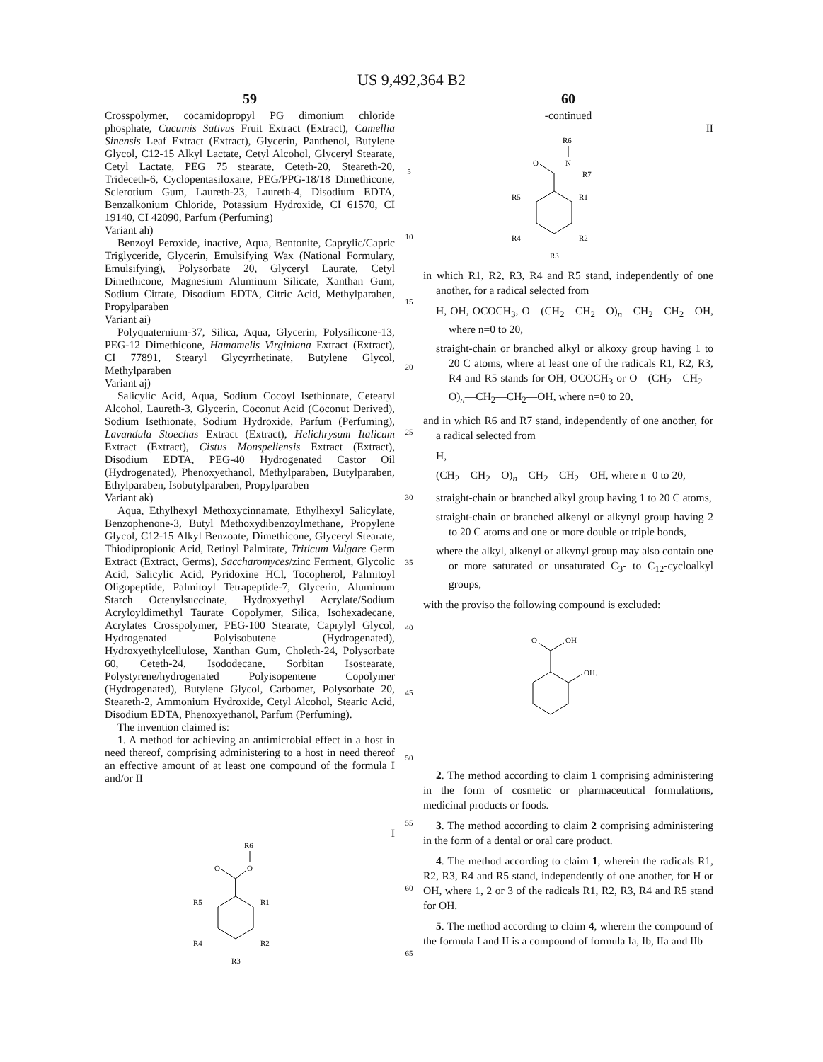US 9,492,364 B2
59
Crosspolymer, cocamidopropyl PG dimonium chloride phosphate, Cucumis Sativus Fruit Extract (Extract), Camellia Sinensis Leaf Extract (Extract), Glycerin, Panthenol, Butylene Glycol, C12-15 Alkyl Lactate, Cetyl Alcohol, Glyceryl Stearate, Cetyl Lactate, PEG 75 stearate, Ceteth-20, Steareth-20, Trideceth-6, Cyclopentasiloxane, PEG/PPG-18/18 Dimethicone, Sclerotium Gum, Laureth-23, Laureth-4, Disodium EDTA, Benzalkonium Chloride, Potassium Hydroxide, CI 61570, CI 19140, CI 42090, Parfum (Perfuming)
Variant ah)
Benzoyl Peroxide, inactive, Aqua, Bentonite, Caprylic/Capric Triglyceride, Glycerin, Emulsifying Wax (National Formulary, Emulsifying), Polysorbate 20, Glyceryl Laurate, Cetyl Dimethicone, Magnesium Aluminum Silicate, Xanthan Gum, Sodium Citrate, Disodium EDTA, Citric Acid, Methylparaben, Propylparaben
Variant ai)
Polyquaternium-37, Silica, Aqua, Glycerin, Polysilicone-13, PEG-12 Dimethicone, Hamamelis Virginiana Extract (Extract), CI 77891, Stearyl Glycyrrhetinate, Butylene Glycol, Methylparaben
Variant aj)
Salicylic Acid, Aqua, Sodium Cocoyl Isethionate, Cetearyl Alcohol, Laureth-3, Glycerin, Coconut Acid (Coconut Derived), Sodium Isethionate, Sodium Hydroxide, Parfum (Perfuming), Lavandula Stoechas Extract (Extract), Helichrysum Italicum Extract (Extract), Cistus Monspeliensis Extract (Extract), Disodium EDTA, PEG-40 Hydrogenated Castor Oil (Hydrogenated), Phenoxyethanol, Methylparaben, Butylparaben, Ethylparaben, Isobutylparaben, Propylparaben
Variant ak)
Aqua, Ethylhexyl Methoxycinnamate, Ethylhexyl Salicylate, Benzophenone-3, Butyl Methoxydibenzoylmethane, Propylene Glycol, C12-15 Alkyl Benzoate, Dimethicone, Glyceryl Stearate, Thiodipropionic Acid, Retinyl Palmitate, Triticum Vulgare Germ Extract (Extract, Germs), Saccharomyces/zinc Ferment, Glycolic Acid, Salicylic Acid, Pyridoxine HCl, Tocopherol, Palmitoyl Oligopeptide, Palmitoyl Tetrapeptide-7, Glycerin, Aluminum Starch Octenylsuccinate, Hydroxyethyl Acrylate/Sodium Acryloyldimethyl Taurate Copolymer, Silica, Isohexadecane, Acrylates Crosspolymer, PEG-100 Stearate, Caprylyl Glycol, Hydrogenated Polyisobutene (Hydrogenated), Hydroxyethylcellulose, Xanthan Gum, Choleth-24, Polysorbate 60, Ceteth-24, Isododecane, Sorbitan Isostearate, Polystyrene/hydrogenated Polyisopentene Copolymer (Hydrogenated), Butylene Glycol, Carbomer, Polysorbate 20, Steareth-2, Ammonium Hydroxide, Cetyl Alcohol, Stearic Acid, Disodium EDTA, Phenoxyethanol, Parfum (Perfuming).
The invention claimed is:
1. A method for achieving an antimicrobial effect in a host in need thereof, comprising administering to a host in need thereof an effective amount of at least one compound of the formula I and/or II
I
R6
O
O
R1
R5
R2
R4
R3
5
10
15
20
25
30
35
40
45
50
55
60
65
60
-continued
II
R6
N
R7
O
R1
R5
R2
R4
R3
in which R1, R2, R3, R4 and R5 stand, independently of one another, for a radical selected from
H, OH, OCOCH<sub>3</sub>, O—(CH<sub>2</sub>—CH<sub>2</sub>—O)<sub>n</sub>—CH<sub>2</sub>—CH<sub>2</sub>—OH, where n=0 to 20,
straight-chain or branched alkyl or alkoxy group having 1 to 20 C atoms, where at least one of the radicals R1, R2, R3, R4 and R5 stands for OH, OCOCH<sub>3</sub> or O—(CH<sub>2</sub>—CH<sub>2</sub>—O)<sub>n</sub>—CH<sub>2</sub>—CH<sub>2</sub>—OH, where n=0 to 20,
and in which R6 and R7 stand, independently of one another, for a radical selected from
H,
(CH<sub>2</sub>—CH<sub>2</sub>—O)<sub>n</sub>—CH<sub>2</sub>—CH<sub>2</sub>—OH, where n=0 to 20,
straight-chain or branched alkyl group having 1 to 20 C atoms,
straight-chain or branched alkenyl or alkynyl group having 2 to 20 C atoms and one or more double or triple bonds,
where the alkyl, alkenyl or alkynyl group may also contain one or more saturated or unsaturated C<sub>3</sub>- to C<sub>12</sub>-cycloalkyl groups,
with the proviso the following compound is excluded:
O
OH
OH.
2. The method according to claim 1 comprising administering in the form of cosmetic or pharmaceutical formulations, medicinal products or foods.
3. The method according to claim 2 comprising administering in the form of a dental or oral care product.
4. The method according to claim 1, wherein the radicals R1, R2, R3, R4 and R5 stand, independently of one another, for H or OH, where 1, 2 or 3 of the radicals R1, R2, R3, R4 and R5 stand for OH.
5. The method according to claim 4, wherein the compound of the formula I and II is a compound of formula Ia, Ib, IIa and IIb